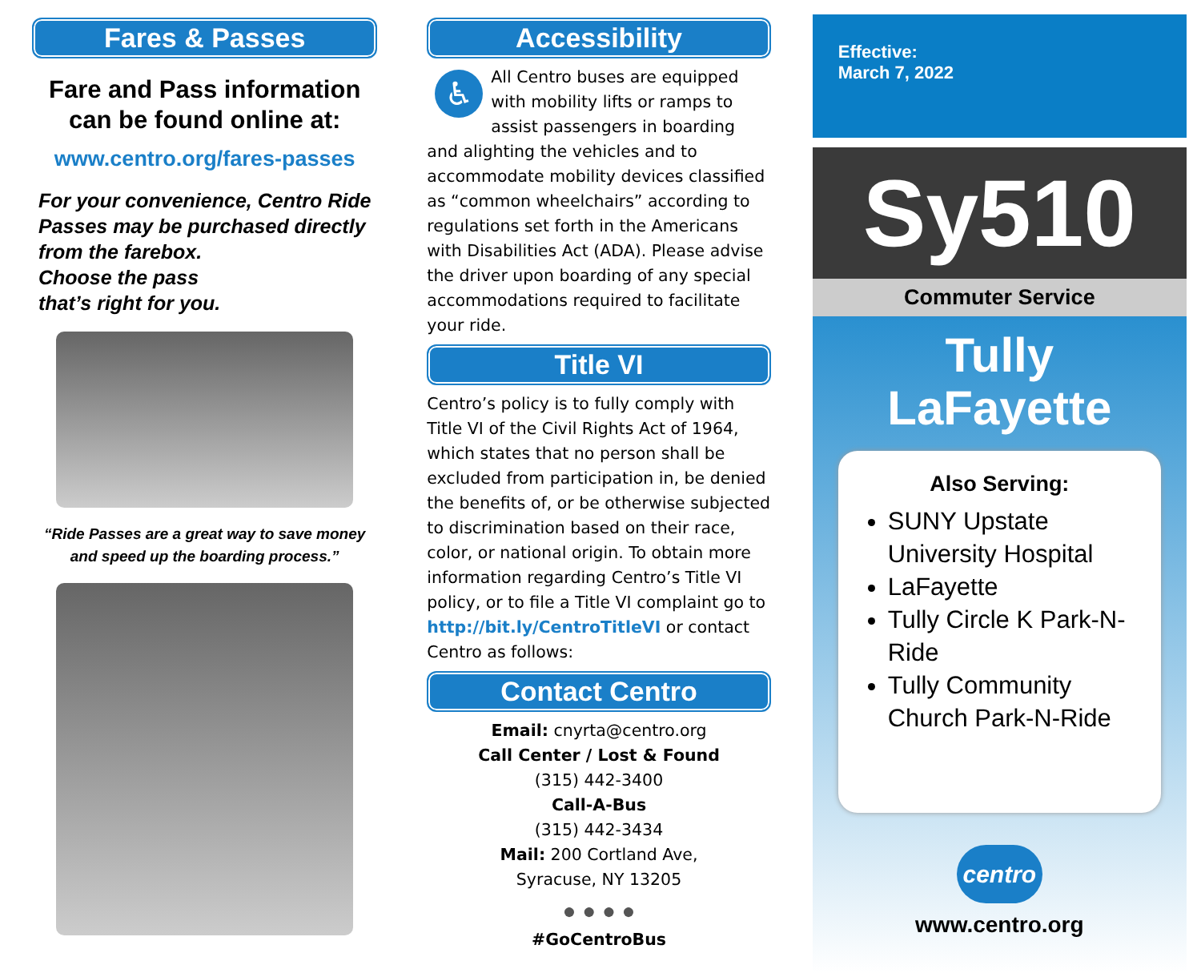Fares & Passes
Fare and Pass information can be found online at:
www.centro.org/fares-passes
For your convenience, Centro Ride Passes may be purchased directly from the farebox.
Choose the pass
that’s right for you.
“Ride Passes are a great way to save money and speed up the boarding process.”
Accessibility
♿ All Centro buses are equipped with mobility lifts or ramps to assist passengers in boarding and alighting the vehicles and to accommodate mobility devices classified as “common wheelchairs” according to regulations set forth in the Americans with Disabilities Act (ADA). Please advise the driver upon boarding of any special accommodations required to facilitate your ride.
Title VI
Centro’s policy is to fully comply with Title VI of the Civil Rights Act of 1964, which states that no person shall be excluded from participation in, be denied the benefits of, or be otherwise subjected to discrimination based on their race, color, or national origin. To obtain more information regarding Centro’s Title VI policy, or to file a Title VI complaint go to http://bit.ly/CentroTitleVI or contact Centro as follows:
Contact Centro
Email: cnyrta@centro.org
Call Center / Lost & Found
(315) 442-3400
Call-A-Bus
(315) 442-3434
Mail: 200 Cortland Ave,
Syracuse, NY 13205
● ● ● ●
#GoCentroBus
Effective:
March 7, 2022
Sy510
Commuter Service
Tully
LaFayette
Also Serving:
SUNY Upstate University Hospital
LaFayette
Tully Circle K Park-N-Ride
Tully Community Church Park-N-Ride
centro
www.centro.org